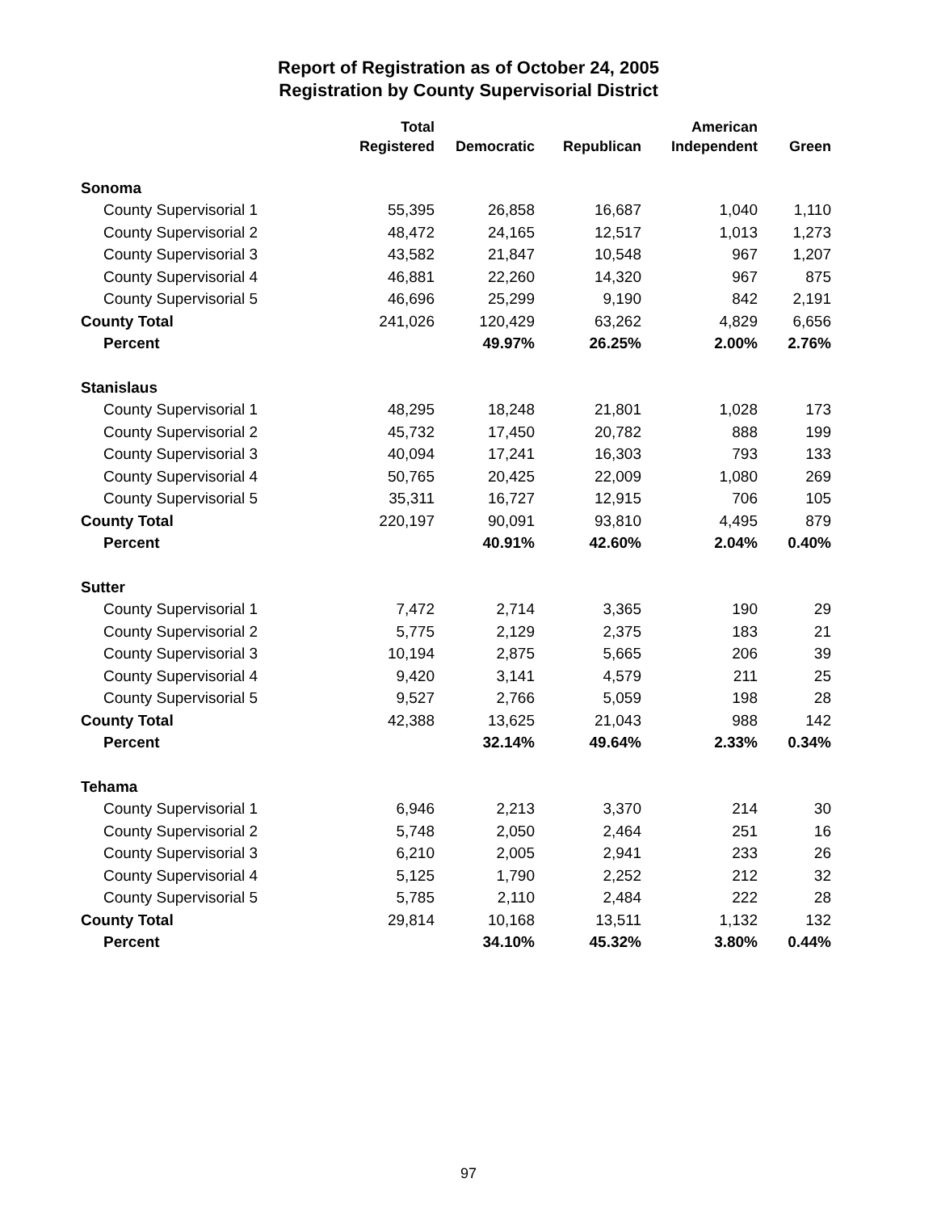Report of Registration as of October 24, 2005
Registration by County Supervisorial District
| | Total | | | American | |
| --- | --- | --- | --- | --- | --- |
| | Registered | Democratic | Republican | Independent | Green |
| Sonoma | | | | | |
| County Supervisorial 1 | 55,395 | 26,858 | 16,687 | 1,040 | 1,110 |
| County Supervisorial 2 | 48,472 | 24,165 | 12,517 | 1,013 | 1,273 |
| County Supervisorial 3 | 43,582 | 21,847 | 10,548 | 967 | 1,207 |
| County Supervisorial 4 | 46,881 | 22,260 | 14,320 | 967 | 875 |
| County Supervisorial 5 | 46,696 | 25,299 | 9,190 | 842 | 2,191 |
| County Total | 241,026 | 120,429 | 63,262 | 4,829 | 6,656 |
| Percent | | 49.97% | 26.25% | 2.00% | 2.76% |
| Stanislaus | | | | | |
| County Supervisorial 1 | 48,295 | 18,248 | 21,801 | 1,028 | 173 |
| County Supervisorial 2 | 45,732 | 17,450 | 20,782 | 888 | 199 |
| County Supervisorial 3 | 40,094 | 17,241 | 16,303 | 793 | 133 |
| County Supervisorial 4 | 50,765 | 20,425 | 22,009 | 1,080 | 269 |
| County Supervisorial 5 | 35,311 | 16,727 | 12,915 | 706 | 105 |
| County Total | 220,197 | 90,091 | 93,810 | 4,495 | 879 |
| Percent | | 40.91% | 42.60% | 2.04% | 0.40% |
| Sutter | | | | | |
| County Supervisorial 1 | 7,472 | 2,714 | 3,365 | 190 | 29 |
| County Supervisorial 2 | 5,775 | 2,129 | 2,375 | 183 | 21 |
| County Supervisorial 3 | 10,194 | 2,875 | 5,665 | 206 | 39 |
| County Supervisorial 4 | 9,420 | 3,141 | 4,579 | 211 | 25 |
| County Supervisorial 5 | 9,527 | 2,766 | 5,059 | 198 | 28 |
| County Total | 42,388 | 13,625 | 21,043 | 988 | 142 |
| Percent | | 32.14% | 49.64% | 2.33% | 0.34% |
| Tehama | | | | | |
| County Supervisorial 1 | 6,946 | 2,213 | 3,370 | 214 | 30 |
| County Supervisorial 2 | 5,748 | 2,050 | 2,464 | 251 | 16 |
| County Supervisorial 3 | 6,210 | 2,005 | 2,941 | 233 | 26 |
| County Supervisorial 4 | 5,125 | 1,790 | 2,252 | 212 | 32 |
| County Supervisorial 5 | 5,785 | 2,110 | 2,484 | 222 | 28 |
| County Total | 29,814 | 10,168 | 13,511 | 1,132 | 132 |
| Percent | | 34.10% | 45.32% | 3.80% | 0.44% |
97